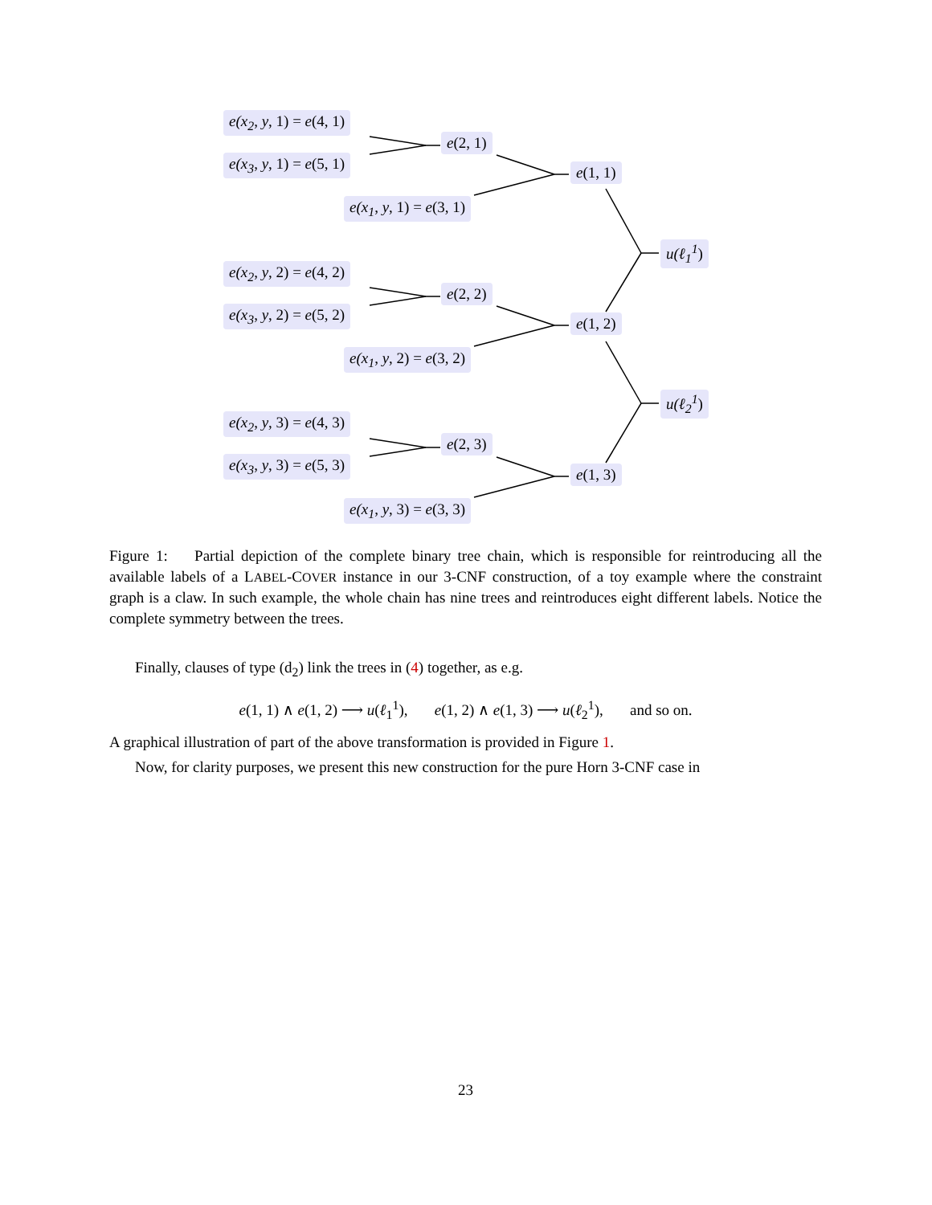e(x<sub>2</sub>, y, 1) = e(4, 1)
e(x<sub>3</sub>, y, 1) = e(5, 1)
e(2, 1)
e(x<sub>1</sub>, y, 1) = e(3, 1)
e(1, 1)
u(ℓ<sub>1</sub><sup>1</sup>)
e(x<sub>2</sub>, y, 2) = e(4, 2)
e(x<sub>3</sub>, y, 2) = e(5, 2)
e(2, 2)
e(x<sub>1</sub>, y, 2) = e(3, 2)
e(1, 2)
u(ℓ<sub>2</sub><sup>1</sup>)
e(x<sub>2</sub>, y, 3) = e(4, 3)
e(x<sub>3</sub>, y, 3) = e(5, 3)
e(2, 3)
e(x<sub>1</sub>, y, 3) = e(3, 3)
e(1, 3)
Figure 1: Partial depiction of the complete binary tree chain, which is responsible for reintroducing all the available labels of a LABEL-COVER instance in our 3-CNF construction, of a toy example where the constraint graph is a claw. In such example, the whole chain has nine trees and reintroduces eight different labels. Notice the complete symmetry between the trees.
Finally, clauses of type (d<sub>2</sub>) link the trees in (4) together, as e.g.
e(1, 1) ∧ e(1, 2) ⟶ u(ℓ<sub>1</sub><sup>1</sup>), e(1, 2) ∧ e(1, 3) ⟶ u(ℓ<sub>2</sub><sup>1</sup>), and so on.
A graphical illustration of part of the above transformation is provided in Figure 1.
Now, for clarity purposes, we present this new construction for the pure Horn 3-CNF case in
23